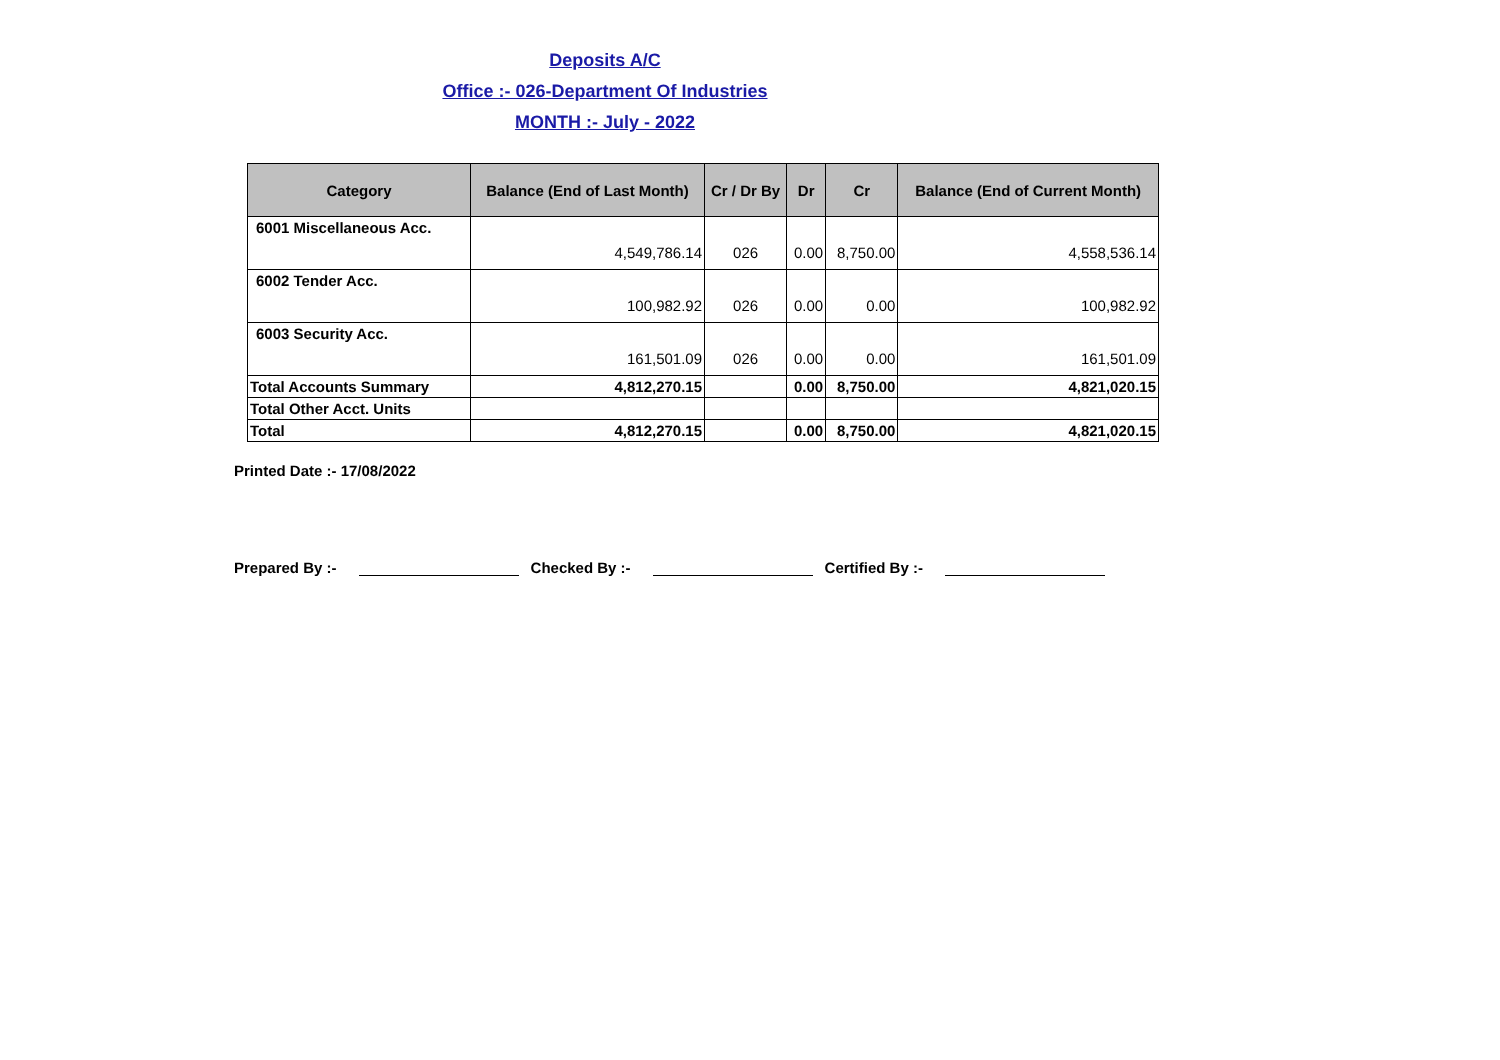Deposits A/C
Office :- 026-Department Of Industries
MONTH :- July - 2022
| Category | Balance (End of Last Month) | Cr / Dr By | Dr | Cr | Balance (End of Current Month) |
| --- | --- | --- | --- | --- | --- |
| 6001 Miscellaneous Acc. | 4,549,786.14 | 026 | 0.00 | 8,750.00 | 4,558,536.14 |
| 6002 Tender Acc. | 100,982.92 | 026 | 0.00 | 0.00 | 100,982.92 |
| 6003 Security Acc. | 161,501.09 | 026 | 0.00 | 0.00 | 161,501.09 |
| Total Accounts Summary | 4,812,270.15 | | 0.00 | 8,750.00 | 4,821,020.15 |
| Total Other Acct. Units | | | | | |
| Total | 4,812,270.15 | | 0.00 | 8,750.00 | 4,821,020.15 |
Printed Date :- 17/08/2022
Prepared By :- Checked By :- Certified By :-